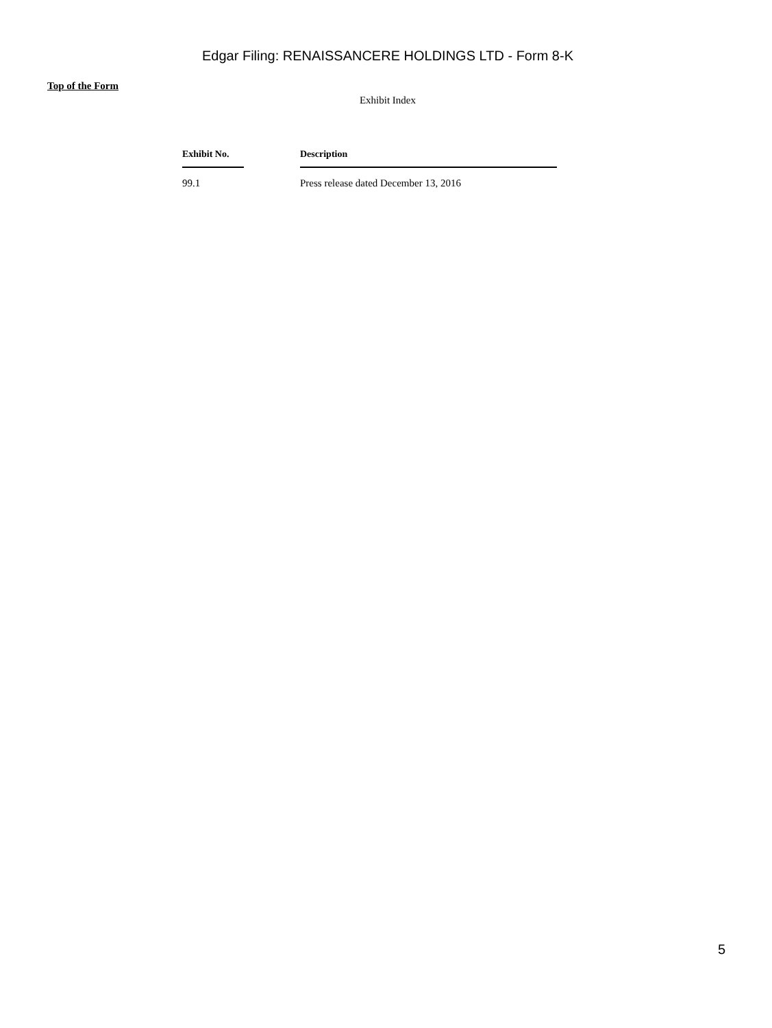Edgar Filing: RENAISSANCERE HOLDINGS LTD - Form 8-K
Top of the Form
Exhibit Index
| Exhibit No. | | Description |
| --- | --- | --- |
| 99.1 | | Press release dated December 13, 2016 |
5